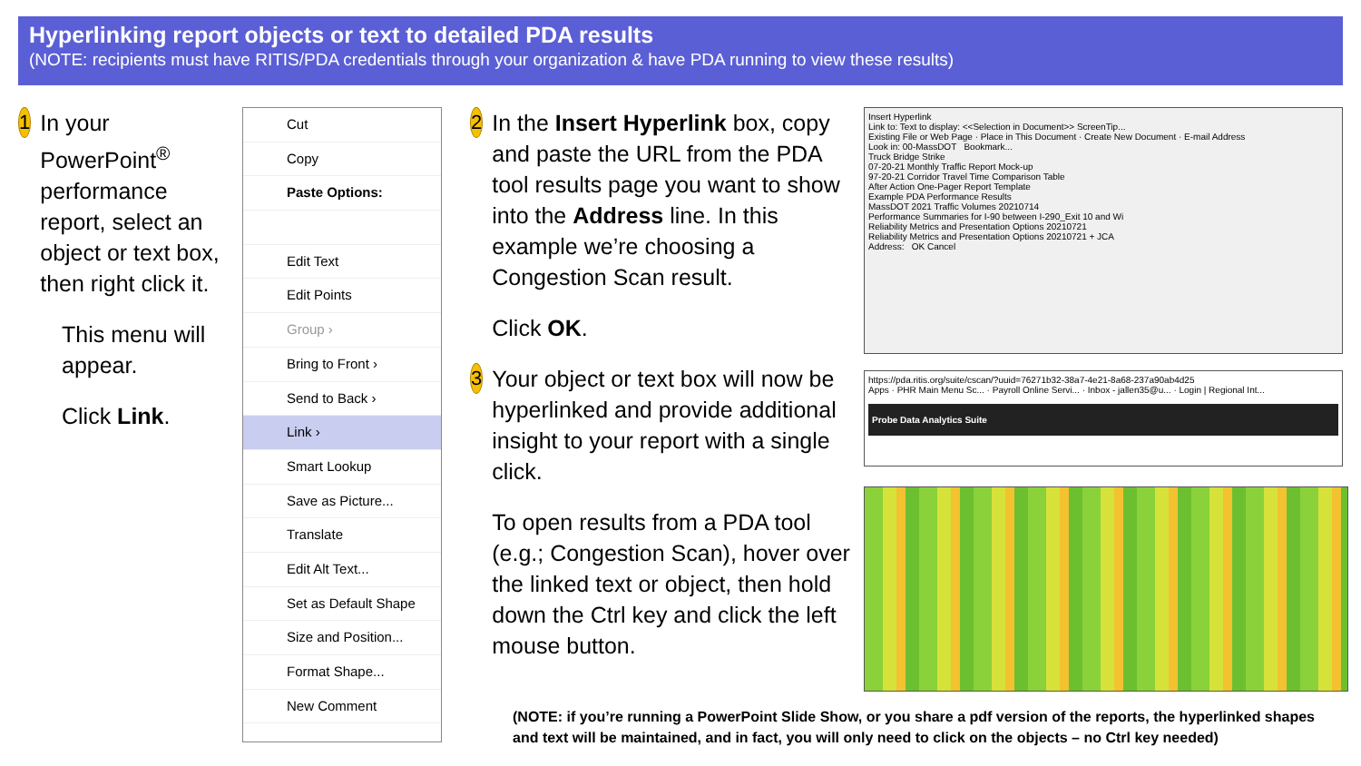Hyperlinking report objects or text to detailed PDA results
(NOTE: recipients must have RITIS/PDA credentials through your organization & have PDA running to view these results)
1 In your PowerPoint<sup>®</sup> performance report, select an object or text box, then right click it.
This menu will appear.
Click Link.
Cut
Copy
Paste Options:
Edit Text
Edit Points
Group ›
Bring to Front ›
Send to Back ›
Link ›
Smart Lookup
Save as Picture...
Translate
Edit Alt Text...
Set as Default Shape
Size and Position...
Format Shape...
New Comment
2
In the Insert Hyperlink box, copy and paste the URL from the PDA tool results page you want to show into the Address line. In this example we’re choosing a Congestion Scan result.
Click OK.
3
Your object or text box will now be hyperlinked and provide additional insight to your report with a single click.
To open results from a PDA tool (e.g.; Congestion Scan), hover over the linked text or object, then hold down the Ctrl key and click the left mouse button.
Insert Hyperlink
Link to: Text to display: <<Selection in Document>> ScreenTip...
Existing File or Web Page · Place in This Document · Create New Document · E-mail Address
Look in: 00-MassDOT Bookmark...
Truck Bridge Strike
07-20-21 Monthly Traffic Report Mock-up
97-20-21 Corridor Travel Time Comparison Table
After Action One-Pager Report Template
Example PDA Performance Results
MassDOT 2021 Traffic Volumes 20210714
Performance Summaries for I-90 between I-290_Exit 10 and Wi
Reliability Metrics and Presentation Options 20210721
Reliability Metrics and Presentation Options 20210721 + JCA
Address: OK Cancel
https://pda.ritis.org/suite/cscan/?uuid=76271b32-38a7-4e21-8a68-237a90ab4d25
Apps · PHR Main Menu Sc... · Payroll Online Servi... · Inbox - jallen35@u... · Login | Regional Int...
Probe Data Analytics Suite
(NOTE: if you’re running a PowerPoint Slide Show, or you share a pdf version of the reports, the hyperlinked shapes and text will be maintained, and in fact, you will only need to click on the objects – no Ctrl key needed)